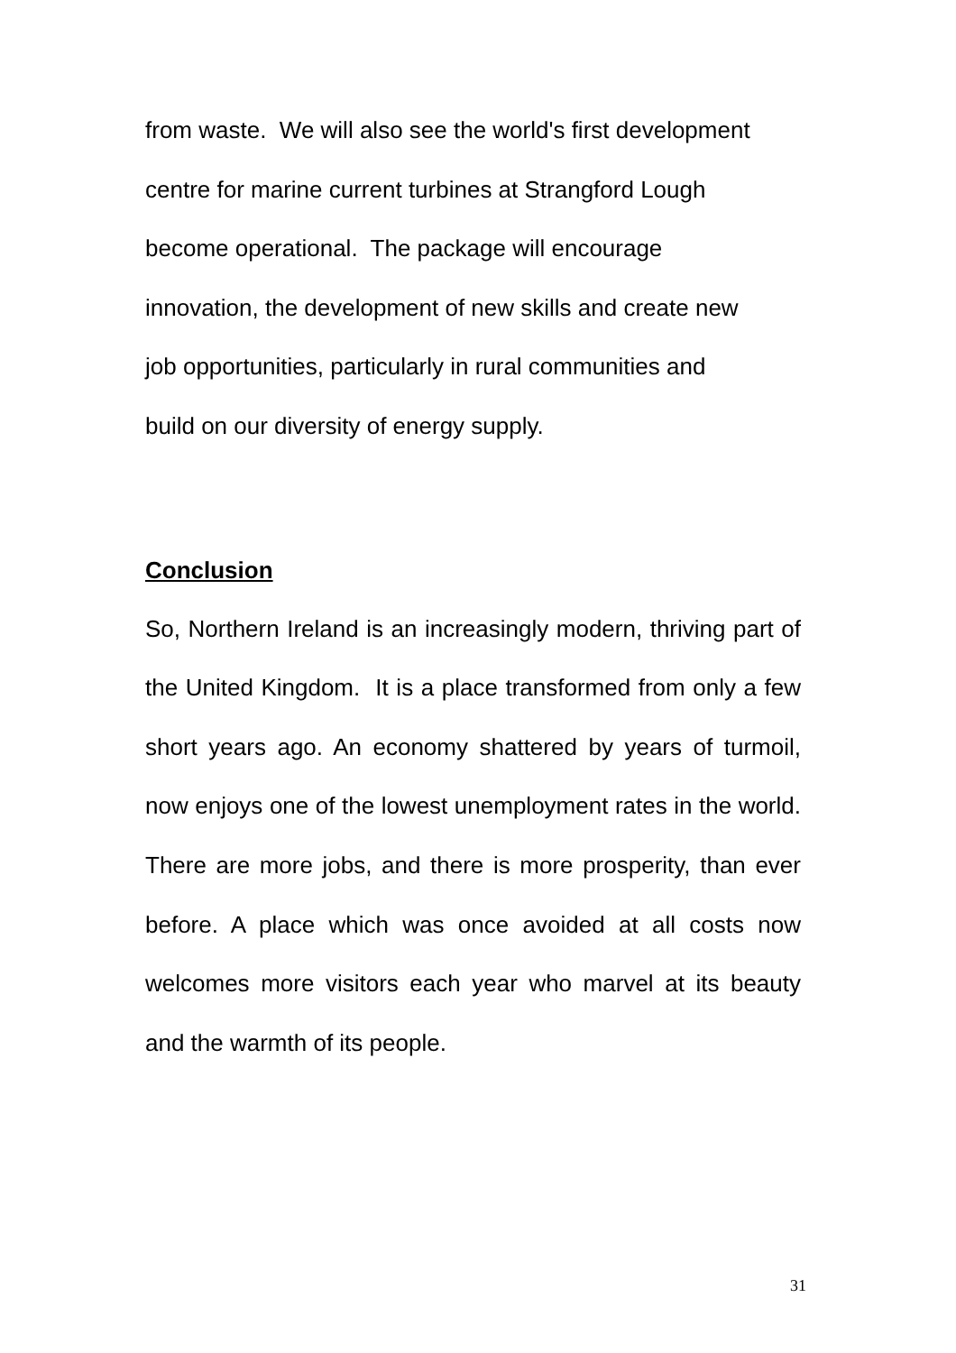from waste. We will also see the world's first development
centre for marine current turbines at Strangford Lough
become operational. The package will encourage
innovation, the development of new skills and create new
job opportunities, particularly in rural communities and
build on our diversity of energy supply.
Conclusion
So, Northern Ireland is an increasingly modern, thriving part of the United Kingdom. It is a place transformed from only a few short years ago. An economy shattered by years of turmoil, now enjoys one of the lowest unemployment rates in the world. There are more jobs, and there is more prosperity, than ever before. A place which was once avoided at all costs now welcomes more visitors each year who marvel at its beauty and the warmth of its people.
31